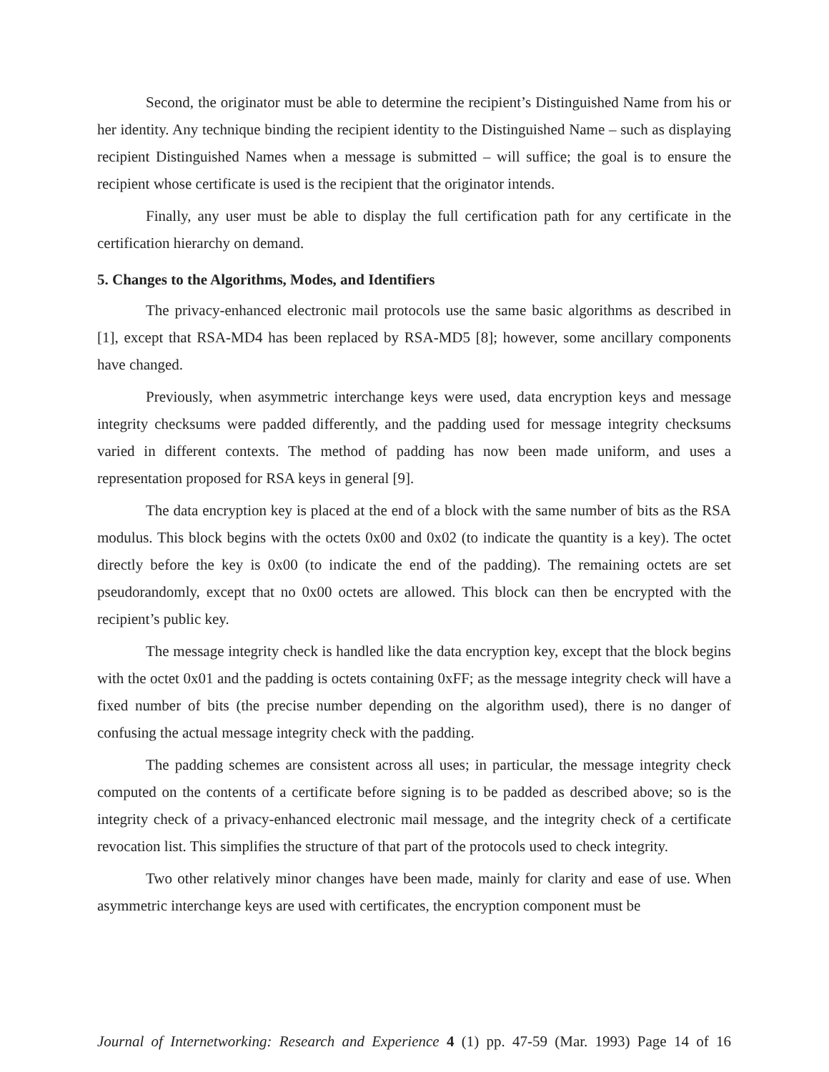Second, the originator must be able to determine the recipient’s Distinguished Name from his or her identity. Any technique binding the recipient identity to the Distinguished Name – such as displaying recipient Distinguished Names when a message is submitted – will suffice; the goal is to ensure the recipient whose certificate is used is the recipient that the originator intends.
Finally, any user must be able to display the full certification path for any certificate in the certification hierarchy on demand.
5. Changes to the Algorithms, Modes, and Identifiers
The privacy-enhanced electronic mail protocols use the same basic algorithms as described in [1], except that RSA-MD4 has been replaced by RSA-MD5 [8]; however, some ancillary components have changed.
Previously, when asymmetric interchange keys were used, data encryption keys and message integrity checksums were padded differently, and the padding used for message integrity checksums varied in different contexts. The method of padding has now been made uniform, and uses a representation proposed for RSA keys in general [9].
The data encryption key is placed at the end of a block with the same number of bits as the RSA modulus. This block begins with the octets 0x00 and 0x02 (to indicate the quantity is a key). The octet directly before the key is 0x00 (to indicate the end of the padding). The remaining octets are set pseudorandomly, except that no 0x00 octets are allowed. This block can then be encrypted with the recipient’s public key.
The message integrity check is handled like the data encryption key, except that the block begins with the octet 0x01 and the padding is octets containing 0xFF; as the message integrity check will have a fixed number of bits (the precise number depending on the algorithm used), there is no danger of confusing the actual message integrity check with the padding.
The padding schemes are consistent across all uses; in particular, the message integrity check computed on the contents of a certificate before signing is to be padded as described above; so is the integrity check of a privacy-enhanced electronic mail message, and the integrity check of a certificate revocation list. This simplifies the structure of that part of the protocols used to check integrity.
Two other relatively minor changes have been made, mainly for clarity and ease of use. When asymmetric interchange keys are used with certificates, the encryption component must be
Journal of Internetworking: Research and Experience 4 (1) pp. 47-59 (Mar. 1993) Page 14 of 16